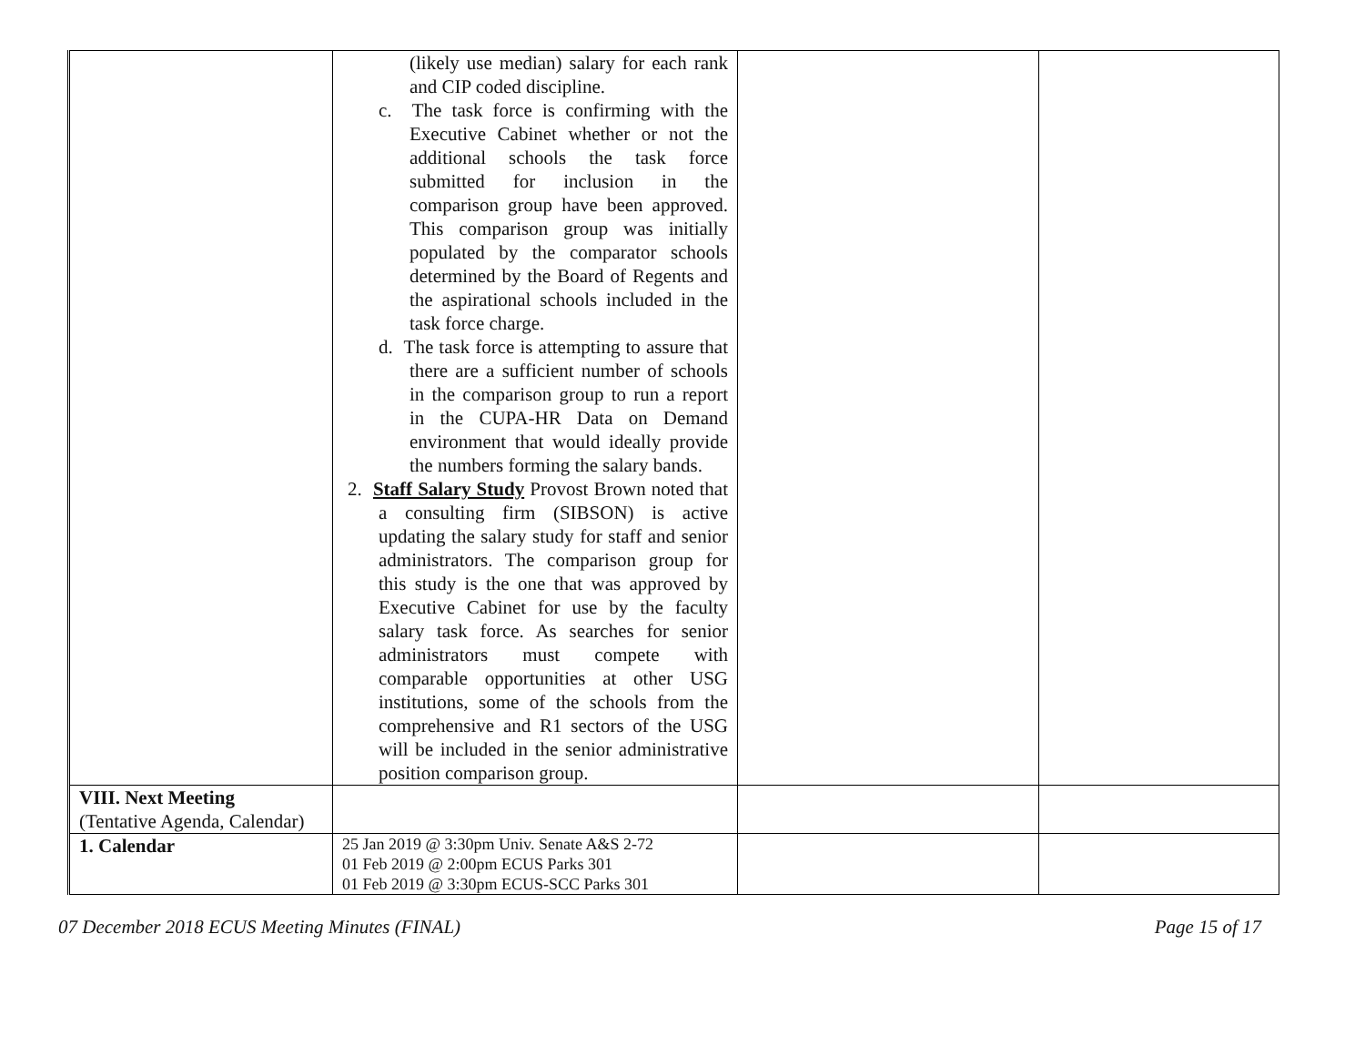| | (likely use median) salary for each rank and CIP coded discipline. c. The task force is confirming with the Executive Cabinet whether or not the additional schools the task force submitted for inclusion in the comparison group have been approved. This comparison group was initially populated by the comparator schools determined by the Board of Regents and the aspirational schools included in the task force charge. d. The task force is attempting to assure that there are a sufficient number of schools in the comparison group to run a report in the CUPA-HR Data on Demand environment that would ideally provide the numbers forming the salary bands. 2. Staff Salary Study Provost Brown noted that a consulting firm (SIBSON) is active updating the salary study for staff and senior administrators. The comparison group for this study is the one that was approved by Executive Cabinet for use by the faculty salary task force. As searches for senior administrators must compete with comparable opportunities at other USG institutions, some of the schools from the comprehensive and R1 sectors of the USG will be included in the senior administrative position comparison group. | | |
| VIII. Next Meeting (Tentative Agenda, Calendar) | | | |
| 1. Calendar | 25 Jan 2019 @ 3:30pm Univ. Senate A&S 2-72 01 Feb 2019 @ 2:00pm ECUS Parks 301 01 Feb 2019 @ 3:30pm ECUS-SCC Parks 301 | | |
07 December 2018 ECUS Meeting Minutes (FINAL) Page 15 of 17